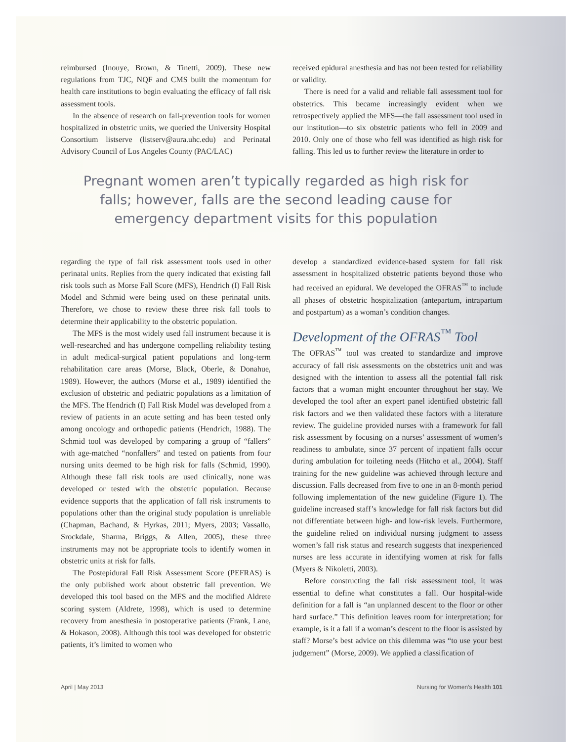reimbursed (Inouye, Brown, & Tinetti, 2009). These new regulations from TJC, NQF and CMS built the momentum for health care institutions to begin evaluating the efficacy of fall risk assessment tools.
In the absence of research on fall-prevention tools for women hospitalized in obstetric units, we queried the University Hospital Consortium listserve (listserv@aura.uhc.edu) and Perinatal Advisory Council of Los Angeles County (PAC/LAC)
received epidural anesthesia and has not been tested for reliability or validity.
There is need for a valid and reliable fall assessment tool for obstetrics. This became increasingly evident when we retrospectively applied the MFS—the fall assessment tool used in our institution—to six obstetric patients who fell in 2009 and 2010. Only one of those who fell was identified as high risk for falling. This led us to further review the literature in order to
Pregnant women aren’t typically regarded as high risk for falls; however, falls are the second leading cause for emergency department visits for this population
regarding the type of fall risk assessment tools used in other perinatal units. Replies from the query indicated that existing fall risk tools such as Morse Fall Score (MFS), Hendrich (I) Fall Risk Model and Schmid were being used on these perinatal units. Therefore, we chose to review these three risk fall tools to determine their applicability to the obstetric population.
The MFS is the most widely used fall instrument because it is well-researched and has undergone compelling reliability testing in adult medical-surgical patient populations and long-term rehabilitation care areas (Morse, Black, Oberle, & Donahue, 1989). However, the authors (Morse et al., 1989) identified the exclusion of obstetric and pediatric populations as a limitation of the MFS. The Hendrich (I) Fall Risk Model was developed from a review of patients in an acute setting and has been tested only among oncology and orthopedic patients (Hendrich, 1988). The Schmid tool was developed by comparing a group of “fallers” with age-matched “nonfallers” and tested on patients from four nursing units deemed to be high risk for falls (Schmid, 1990). Although these fall risk tools are used clinically, none was developed or tested with the obstetric population. Because evidence supports that the application of fall risk instruments to populations other than the original study population is unreliable (Chapman, Bachand, & Hyrkas, 2011; Myers, 2003; Vassallo, Srockdale, Sharma, Briggs, & Allen, 2005), these three instruments may not be appropriate tools to identify women in obstetric units at risk for falls.
The Postepidural Fall Risk Assessment Score (PEFRAS) is the only published work about obstetric fall prevention. We developed this tool based on the MFS and the modified Aldrete scoring system (Aldrete, 1998), which is used to determine recovery from anesthesia in postoperative patients (Frank, Lane, & Hokason, 2008). Although this tool was developed for obstetric patients, it’s limited to women who
develop a standardized evidence-based system for fall risk assessment in hospitalized obstetric patients beyond those who had received an epidural. We developed the OFRAS<sup>™</sup> to include all phases of obstetric hospitalization (antepartum, intrapartum and postpartum) as a woman’s condition changes.
Development of the OFRAS<sup>™</sup> Tool
The OFRAS<sup>™</sup> tool was created to standardize and improve accuracy of fall risk assessments on the obstetrics unit and was designed with the intention to assess all the potential fall risk factors that a woman might encounter throughout her stay. We developed the tool after an expert panel identified obstetric fall risk factors and we then validated these factors with a literature review. The guideline provided nurses with a framework for fall risk assessment by focusing on a nurses’ assessment of women’s readiness to ambulate, since 37 percent of inpatient falls occur during ambulation for toileting needs (Hitcho et al., 2004). Staff training for the new guideline was achieved through lecture and discussion. Falls decreased from five to one in an 8-month period following implementation of the new guideline (Figure 1). The guideline increased staff’s knowledge for fall risk factors but did not differentiate between high- and low-risk levels. Furthermore, the guideline relied on individual nursing judgment to assess women’s fall risk status and research suggests that inexperienced nurses are less accurate in identifying women at risk for falls (Myers & Nikoletti, 2003).
Before constructing the fall risk assessment tool, it was essential to define what constitutes a fall. Our hospital-wide definition for a fall is “an unplanned descent to the floor or other hard surface.” This definition leaves room for interpretation; for example, is it a fall if a woman’s descent to the floor is assisted by staff? Morse’s best advice on this dilemma was “to use your best judgement” (Morse, 2009). We applied a classification of
April | May 2013 Nursing for Women’s Health 101